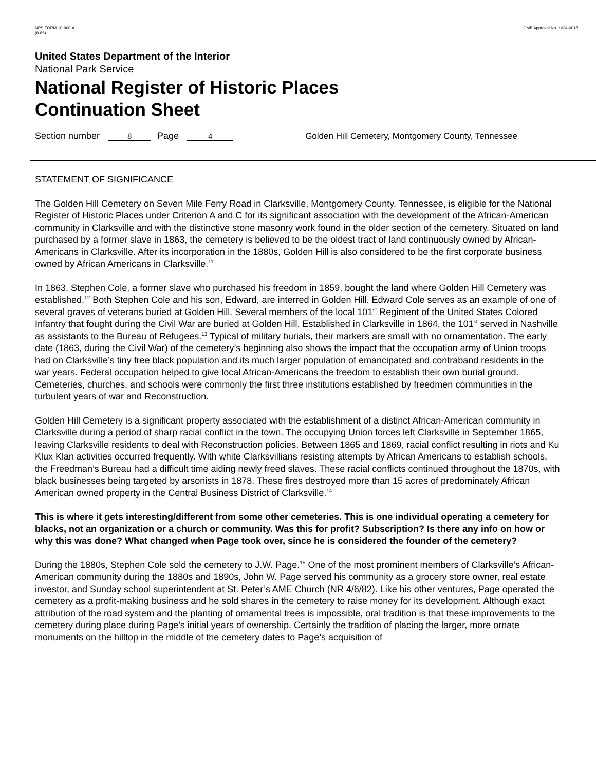NPS FORM 10-900-A
(8-86)
OMB Approval No. 1024-0018
United States Department of the Interior
National Park Service
National Register of Historic Places
Continuation Sheet
Section number 8 Page 4 Golden Hill Cemetery, Montgomery County, Tennessee
STATEMENT OF SIGNIFICANCE
The Golden Hill Cemetery on Seven Mile Ferry Road in Clarksville, Montgomery County, Tennessee, is eligible for the National Register of Historic Places under Criterion A and C for its significant association with the development of the African-American community in Clarksville and with the distinctive stone masonry work found in the older section of the cemetery. Situated on land purchased by a former slave in 1863, the cemetery is believed to be the oldest tract of land continuously owned by African-Americans in Clarksville. After its incorporation in the 1880s, Golden Hill is also considered to be the first corporate business owned by African Americans in Clarksville.<sup>11</sup>
In 1863, Stephen Cole, a former slave who purchased his freedom in 1859, bought the land where Golden Hill Cemetery was established.<sup>12</sup> Both Stephen Cole and his son, Edward, are interred in Golden Hill. Edward Cole serves as an example of one of several graves of veterans buried at Golden Hill. Several members of the local 101<sup>st</sup> Regiment of the United States Colored Infantry that fought during the Civil War are buried at Golden Hill. Established in Clarksville in 1864, the 101<sup>st</sup> served in Nashville as assistants to the Bureau of Refugees.<sup>13</sup> Typical of military burials, their markers are small with no ornamentation. The early date (1863, during the Civil War) of the cemetery’s beginning also shows the impact that the occupation army of Union troops had on Clarksville’s tiny free black population and its much larger population of emancipated and contraband residents in the war years. Federal occupation helped to give local African-Americans the freedom to establish their own burial ground. Cemeteries, churches, and schools were commonly the first three institutions established by freedmen communities in the turbulent years of war and Reconstruction.
Golden Hill Cemetery is a significant property associated with the establishment of a distinct African-American community in Clarksville during a period of sharp racial conflict in the town. The occupying Union forces left Clarksville in September 1865, leaving Clarksville residents to deal with Reconstruction policies. Between 1865 and 1869, racial conflict resulting in riots and Ku Klux Klan activities occurred frequently. With white Clarksvillians resisting attempts by African Americans to establish schools, the Freedman’s Bureau had a difficult time aiding newly freed slaves. These racial conflicts continued throughout the 1870s, with black businesses being targeted by arsonists in 1878. These fires destroyed more than 15 acres of predominately African American owned property in the Central Business District of Clarksville.<sup>14</sup>
This is where it gets interesting/different from some other cemeteries. This is one individual operating a cemetery for blacks, not an organization or a church or community. Was this for profit? Subscription? Is there any info on how or why this was done? What changed when Page took over, since he is considered the founder of the cemetery?
During the 1880s, Stephen Cole sold the cemetery to J.W. Page.<sup>15</sup> One of the most prominent members of Clarksville’s African-American community during the 1880s and 1890s, John W. Page served his community as a grocery store owner, real estate investor, and Sunday school superintendent at St. Peter’s AME Church (NR 4/6/82). Like his other ventures, Page operated the cemetery as a profit-making business and he sold shares in the cemetery to raise money for its development. Although exact attribution of the road system and the planting of ornamental trees is impossible, oral tradition is that these improvements to the cemetery during place during Page’s initial years of ownership. Certainly the tradition of placing the larger, more ornate monuments on the hilltop in the middle of the cemetery dates to Page’s acquisition of